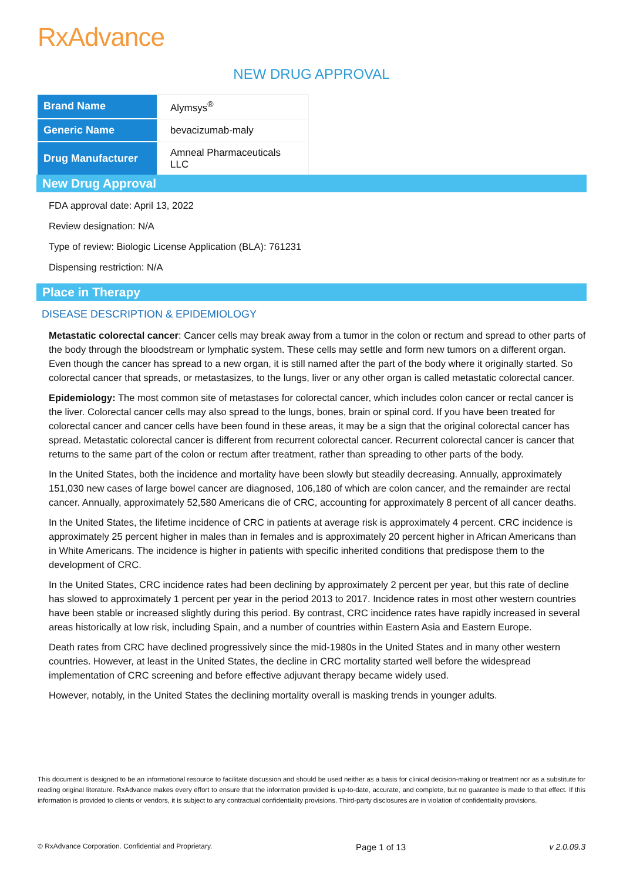RxAdvance
NEW DRUG APPROVAL
| Brand Name | Alymsys<sup>®</sup> |
| Generic Name | bevacizumab-maly |
| Drug Manufacturer | Amneal Pharmaceuticals LLC |
New Drug Approval
FDA approval date: April 13, 2022
Review designation: N/A
Type of review: Biologic License Application (BLA): 761231
Dispensing restriction: N/A
Place in Therapy
DISEASE DESCRIPTION & EPIDEMIOLOGY
Metastatic colorectal cancer: Cancer cells may break away from a tumor in the colon or rectum and spread to other parts of the body through the bloodstream or lymphatic system. These cells may settle and form new tumors on a different organ. Even though the cancer has spread to a new organ, it is still named after the part of the body where it originally started. So colorectal cancer that spreads, or metastasizes, to the lungs, liver or any other organ is called metastatic colorectal cancer.
Epidemiology: The most common site of metastases for colorectal cancer, which includes colon cancer or rectal cancer is the liver. Colorectal cancer cells may also spread to the lungs, bones, brain or spinal cord. If you have been treated for colorectal cancer and cancer cells have been found in these areas, it may be a sign that the original colorectal cancer has spread. Metastatic colorectal cancer is different from recurrent colorectal cancer. Recurrent colorectal cancer is cancer that returns to the same part of the colon or rectum after treatment, rather than spreading to other parts of the body.
In the United States, both the incidence and mortality have been slowly but steadily decreasing. Annually, approximately 151,030 new cases of large bowel cancer are diagnosed, 106,180 of which are colon cancer, and the remainder are rectal cancer. Annually, approximately 52,580 Americans die of CRC, accounting for approximately 8 percent of all cancer deaths.
In the United States, the lifetime incidence of CRC in patients at average risk is approximately 4 percent. CRC incidence is approximately 25 percent higher in males than in females and is approximately 20 percent higher in African Americans than in White Americans. The incidence is higher in patients with specific inherited conditions that predispose them to the development of CRC.
In the United States, CRC incidence rates had been declining by approximately 2 percent per year, but this rate of decline has slowed to approximately 1 percent per year in the period 2013 to 2017. Incidence rates in most other western countries have been stable or increased slightly during this period. By contrast, CRC incidence rates have rapidly increased in several areas historically at low risk, including Spain, and a number of countries within Eastern Asia and Eastern Europe.
Death rates from CRC have declined progressively since the mid-1980s in the United States and in many other western countries. However, at least in the United States, the decline in CRC mortality started well before the widespread implementation of CRC screening and before effective adjuvant therapy became widely used.
However, notably, in the United States the declining mortality overall is masking trends in younger adults.
This document is designed to be an informational resource to facilitate discussion and should be used neither as a basis for clinical decision-making or treatment nor as a substitute for reading original literature. RxAdvance makes every effort to ensure that the information provided is up-to-date, accurate, and complete, but no guarantee is made to that effect. If this information is provided to clients or vendors, it is subject to any contractual confidentiality provisions. Third-party disclosures are in violation of confidentiality provisions.
© RxAdvance Corporation. Confidential and Proprietary. Page 1 of 13 v 2.0.09.3